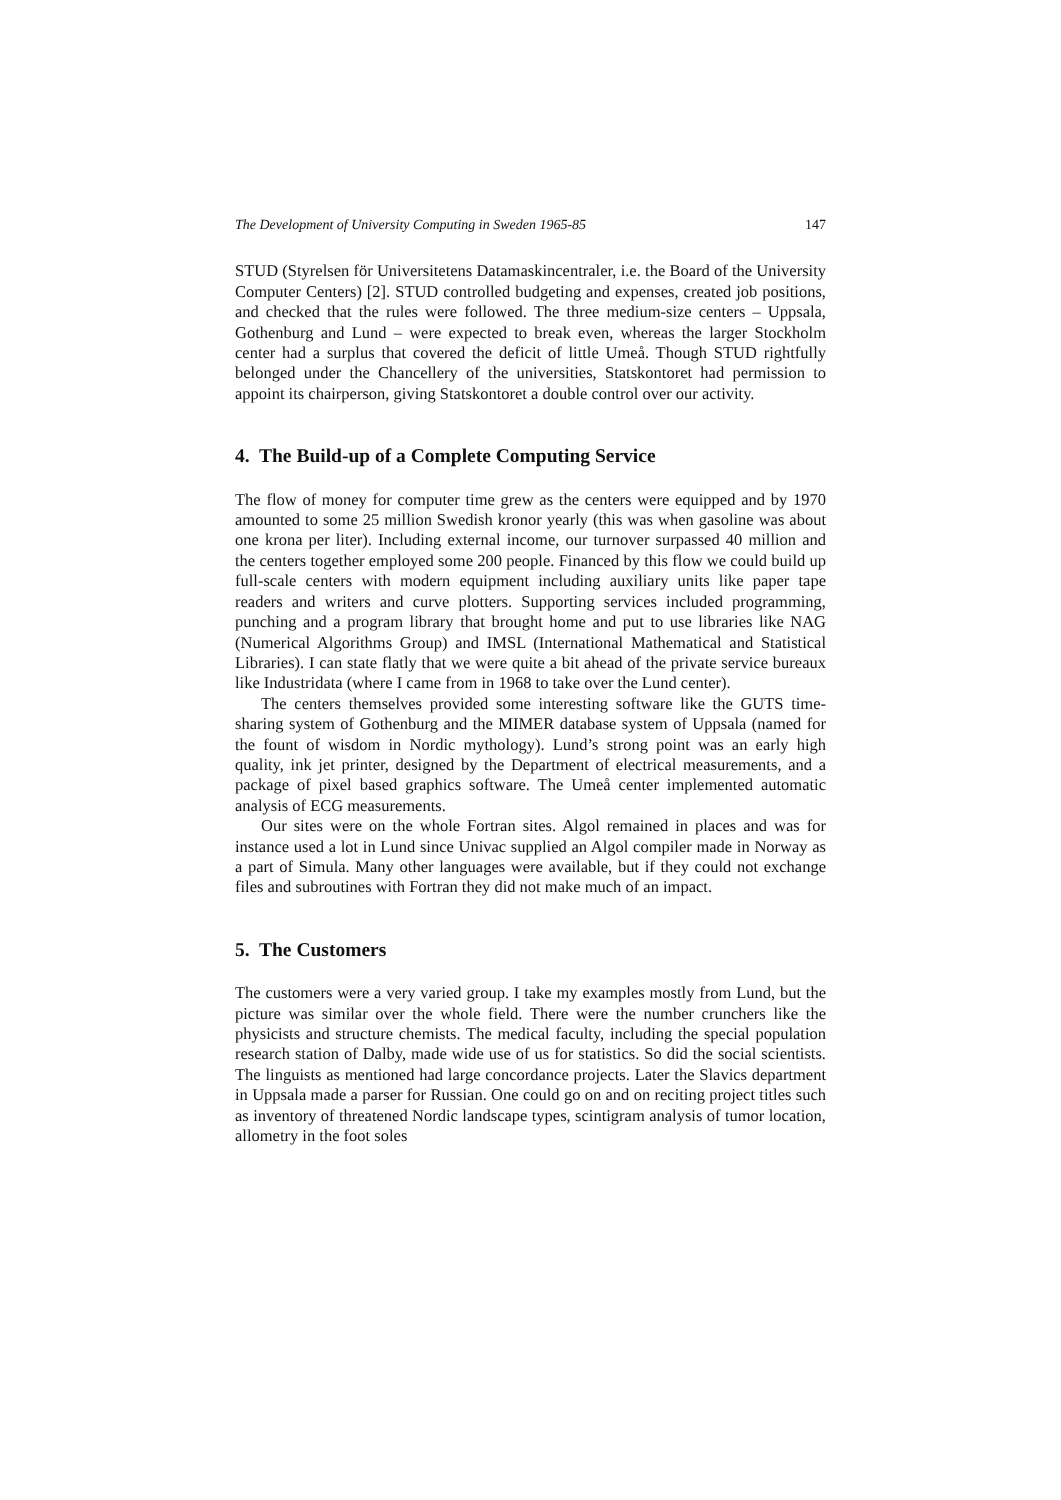The Development of University Computing in Sweden 1965-85 147
STUD (Styrelsen för Universitetens Datamaskincentraler, i.e. the Board of the University Computer Centers) [2]. STUD controlled budgeting and expenses, created job positions, and checked that the rules were followed. The three medium-size centers – Uppsala, Gothenburg and Lund – were expected to break even, whereas the larger Stockholm center had a surplus that covered the deficit of little Umeå. Though STUD rightfully belonged under the Chancellery of the universities, Statskontoret had permission to appoint its chairperson, giving Statskontoret a double control over our activity.
4. The Build-up of a Complete Computing Service
The flow of money for computer time grew as the centers were equipped and by 1970 amounted to some 25 million Swedish kronor yearly (this was when gasoline was about one krona per liter). Including external income, our turnover surpassed 40 million and the centers together employed some 200 people. Financed by this flow we could build up full-scale centers with modern equipment including auxiliary units like paper tape readers and writers and curve plotters. Supporting services included programming, punching and a program library that brought home and put to use libraries like NAG (Numerical Algorithms Group) and IMSL (International Mathematical and Statistical Libraries). I can state flatly that we were quite a bit ahead of the private service bureaux like Industridata (where I came from in 1968 to take over the Lund center).
The centers themselves provided some interesting software like the GUTS time-sharing system of Gothenburg and the MIMER database system of Uppsala (named for the fount of wisdom in Nordic mythology). Lund’s strong point was an early high quality, ink jet printer, designed by the Department of electrical measurements, and a package of pixel based graphics software. The Umeå center implemented automatic analysis of ECG measurements.
Our sites were on the whole Fortran sites. Algol remained in places and was for instance used a lot in Lund since Univac supplied an Algol compiler made in Norway as a part of Simula. Many other languages were available, but if they could not exchange files and subroutines with Fortran they did not make much of an impact.
5. The Customers
The customers were a very varied group. I take my examples mostly from Lund, but the picture was similar over the whole field. There were the number crunchers like the physicists and structure chemists. The medical faculty, including the special population research station of Dalby, made wide use of us for statistics. So did the social scientists. The linguists as mentioned had large concordance projects. Later the Slavics department in Uppsala made a parser for Russian. One could go on and on reciting project titles such as inventory of threatened Nordic landscape types, scintigram analysis of tumor location, allometry in the foot soles